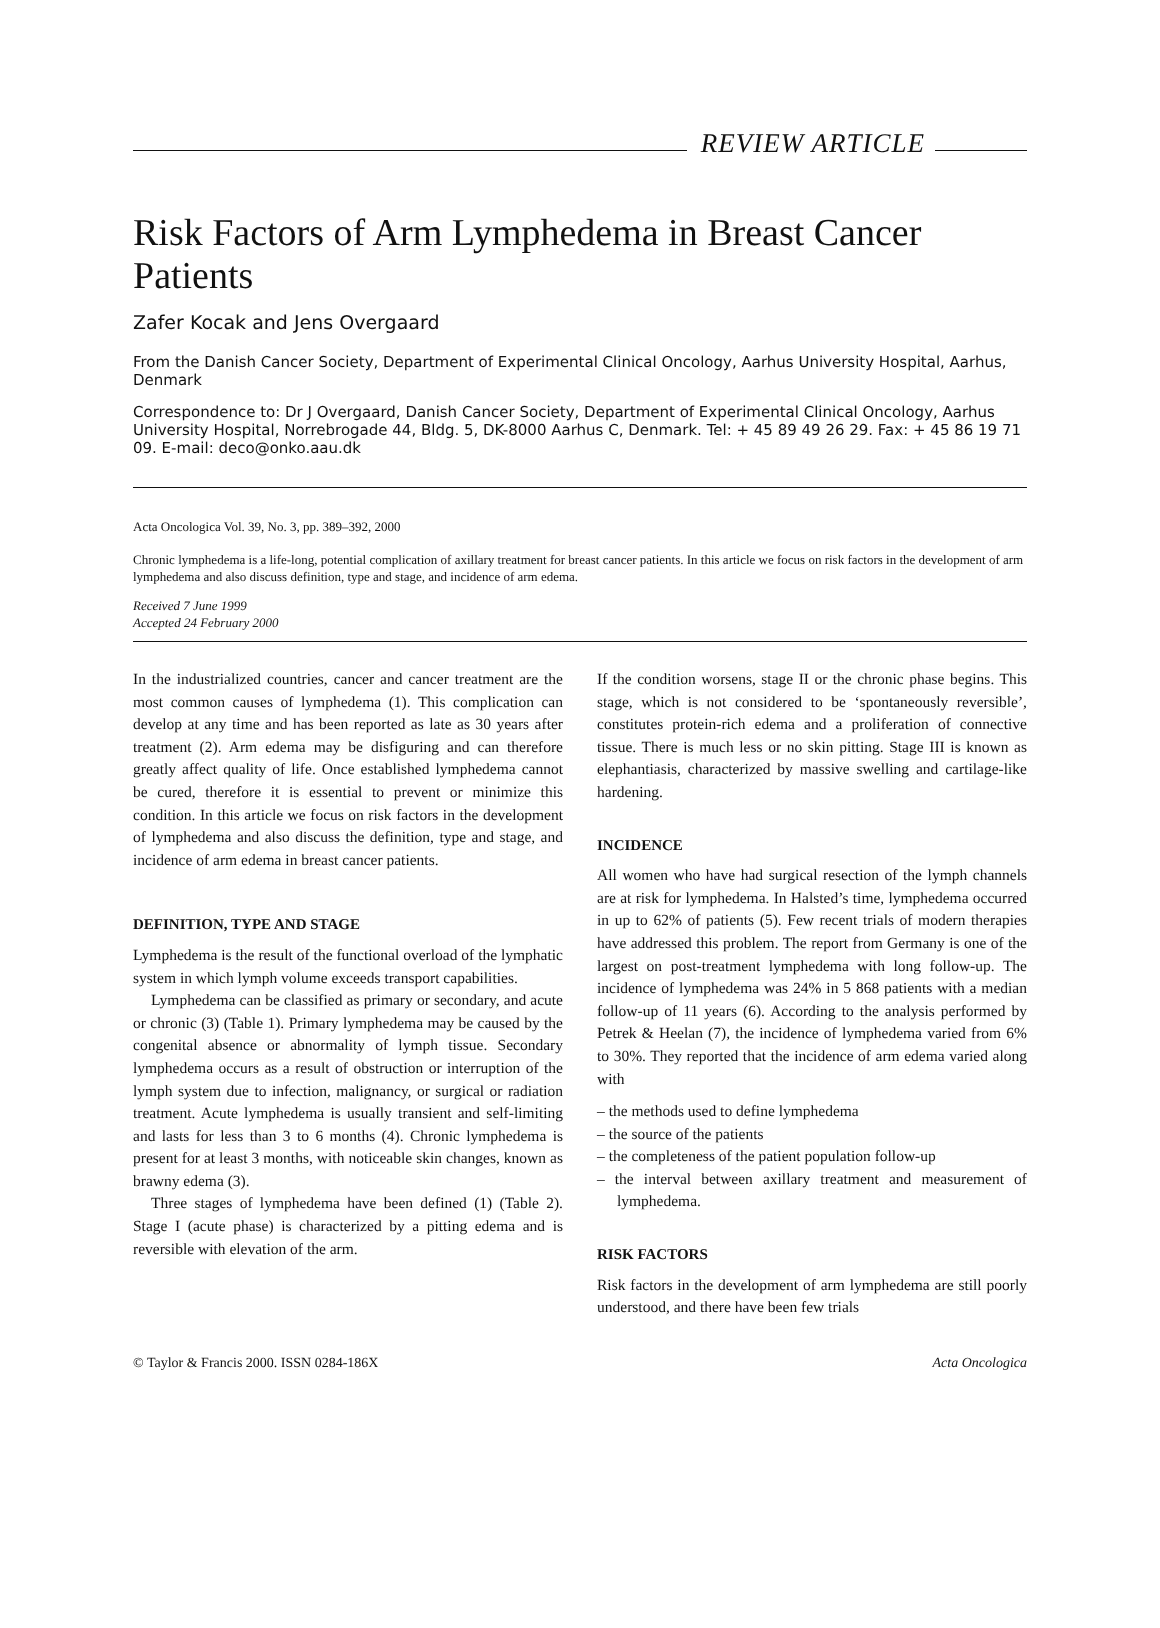REVIEW ARTICLE
Risk Factors of Arm Lymphedema in Breast Cancer Patients
Zafer Kocak and Jens Overgaard
From the Danish Cancer Society, Department of Experimental Clinical Oncology, Aarhus University Hospital, Aarhus, Denmark
Correspondence to: Dr J Overgaard, Danish Cancer Society, Department of Experimental Clinical Oncology, Aarhus University Hospital, Norrebrogade 44, Bldg. 5, DK-8000 Aarhus C, Denmark. Tel: + 45 89 49 26 29. Fax: + 45 86 19 71 09. E-mail: deco@onko.aau.dk
Acta Oncologica Vol. 39, No. 3, pp. 389–392, 2000
Chronic lymphedema is a life-long, potential complication of axillary treatment for breast cancer patients. In this article we focus on risk factors in the development of arm lymphedema and also discuss definition, type and stage, and incidence of arm edema.
Received 7 June 1999
Accepted 24 February 2000
In the industrialized countries, cancer and cancer treatment are the most common causes of lymphedema (1). This complication can develop at any time and has been reported as late as 30 years after treatment (2). Arm edema may be disfiguring and can therefore greatly affect quality of life. Once established lymphedema cannot be cured, therefore it is essential to prevent or minimize this condition. In this article we focus on risk factors in the development of lymphedema and also discuss the definition, type and stage, and incidence of arm edema in breast cancer patients.
DEFINITION, TYPE AND STAGE
Lymphedema is the result of the functional overload of the lymphatic system in which lymph volume exceeds transport capabilities.
Lymphedema can be classified as primary or secondary, and acute or chronic (3) (Table 1). Primary lymphedema may be caused by the congenital absence or abnormality of lymph tissue. Secondary lymphedema occurs as a result of obstruction or interruption of the lymph system due to infection, malignancy, or surgical or radiation treatment. Acute lymphedema is usually transient and self-limiting and lasts for less than 3 to 6 months (4). Chronic lymphedema is present for at least 3 months, with noticeable skin changes, known as brawny edema (3).
Three stages of lymphedema have been defined (1) (Table 2). Stage I (acute phase) is characterized by a pitting edema and is reversible with elevation of the arm.
If the condition worsens, stage II or the chronic phase begins. This stage, which is not considered to be ‘spontaneously reversible’, constitutes protein-rich edema and a proliferation of connective tissue. There is much less or no skin pitting. Stage III is known as elephantiasis, characterized by massive swelling and cartilage-like hardening.
INCIDENCE
All women who have had surgical resection of the lymph channels are at risk for lymphedema. In Halsted’s time, lymphedema occurred in up to 62% of patients (5). Few recent trials of modern therapies have addressed this problem. The report from Germany is one of the largest on post-treatment lymphedema with long follow-up. The incidence of lymphedema was 24% in 5 868 patients with a median follow-up of 11 years (6). According to the analysis performed by Petrek & Heelan (7), the incidence of lymphedema varied from 6% to 30%. They reported that the incidence of arm edema varied along with
– the methods used to define lymphedema
– the source of the patients
– the completeness of the patient population follow-up
– the interval between axillary treatment and measurement of lymphedema.
RISK FACTORS
Risk factors in the development of arm lymphedema are still poorly understood, and there have been few trials
© Taylor & Francis 2000. ISSN 0284-186X Acta Oncologica